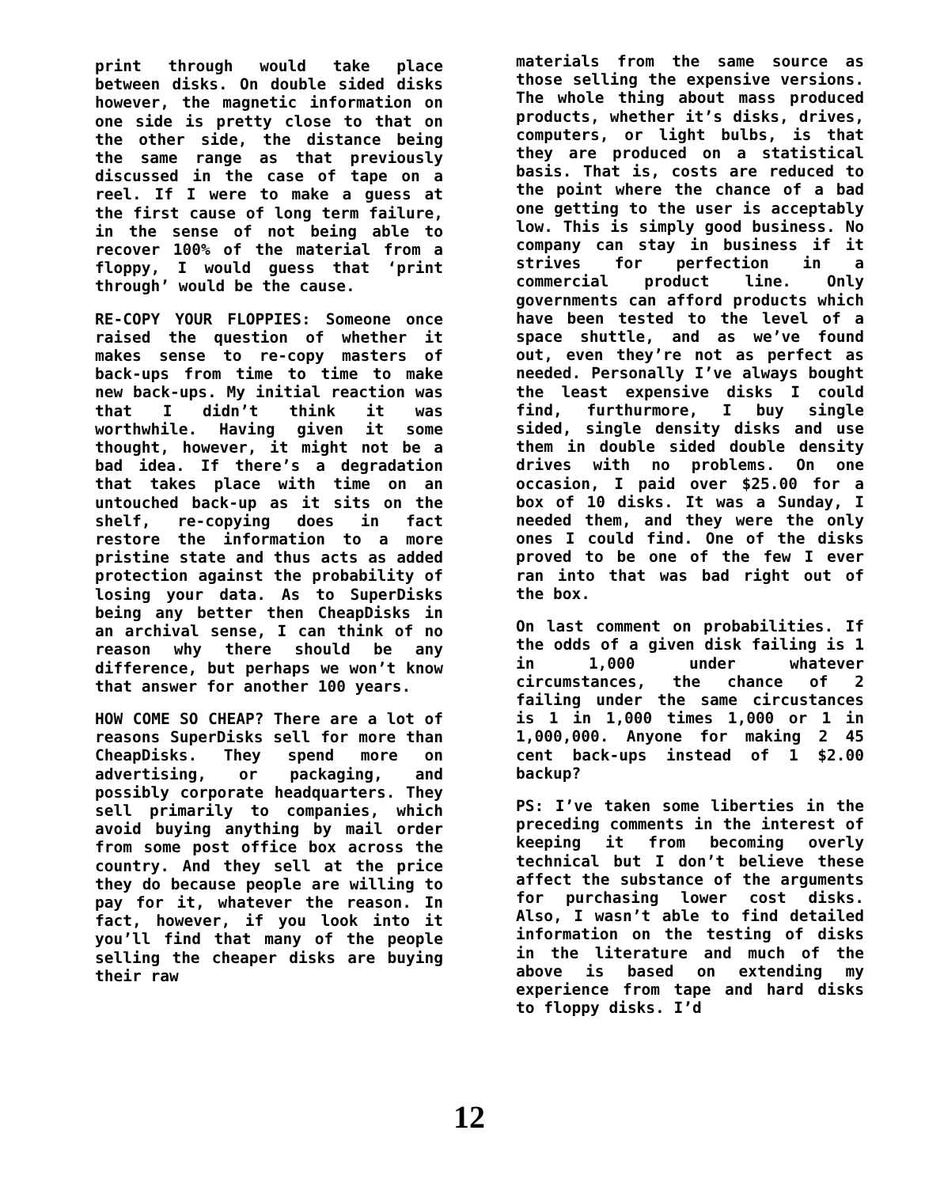print through would take place between disks. On double sided disks however, the magnetic information on one side is pretty close to that on the other side, the distance being the same range as that previously discussed in the case of tape on a reel. If I were to make a guess at the first cause of long term failure, in the sense of not being able to recover 100% of the material from a floppy, I would guess that ‘print through’ would be the cause.
RE-COPY YOUR FLOPPIES: Someone once raised the question of whether it makes sense to re-copy masters of back-ups from time to time to make new back-ups. My initial reaction was that I didn’t think it was worthwhile. Having given it some thought, however, it might not be a bad idea. If there’s a degradation that takes place with time on an untouched back-up as it sits on the shelf, re-copying does in fact restore the information to a more pristine state and thus acts as added protection against the probability of losing your data. As to SuperDisks being any better then CheapDisks in an archival sense, I can think of no reason why there should be any difference, but perhaps we won’t know that answer for another 100 years.
HOW COME SO CHEAP? There are a lot of reasons SuperDisks sell for more than CheapDisks. They spend more on advertising, or packaging, and possibly corporate headquarters. They sell primarily to companies, which avoid buying anything by mail order from some post office box across the country. And they sell at the price they do because people are willing to pay for it, whatever the reason. In fact, however, if you look into it you’ll find that many of the people selling the cheaper disks are buying their raw
12
materials from the same source as those selling the expensive versions. The whole thing about mass produced products, whether it’s disks, drives, computers, or light bulbs, is that they are produced on a statistical basis. That is, costs are reduced to the point where the chance of a bad one getting to the user is acceptably low. This is simply good business. No company can stay in business if it strives for perfection in a commercial product line. Only governments can afford products which have been tested to the level of a space shuttle, and as we’ve found out, even they’re not as perfect as needed. Personally I’ve always bought the least expensive disks I could find, furthurmore, I buy single sided, single density disks and use them in double sided double density drives with no problems. On one occasion, I paid over $25.00 for a box of 10 disks. It was a Sunday, I needed them, and they were the only ones I could find. One of the disks proved to be one of the few I ever ran into that was bad right out of the box.
On last comment on probabilities. If the odds of a given disk failing is 1 in 1,000 under whatever circumstances, the chance of 2 failing under the same circustances is 1 in 1,000 times 1,000 or 1 in 1,000,000. Anyone for making 2 45 cent back-ups instead of 1 $2.00 backup?
PS: I’ve taken some liberties in the preceding comments in the interest of keeping it from becoming overly technical but I don’t believe these affect the substance of the arguments for purchasing lower cost disks. Also, I wasn’t able to find detailed information on the testing of disks in the literature and much of the above is based on extending my experience from tape and hard disks to floppy disks. I’d